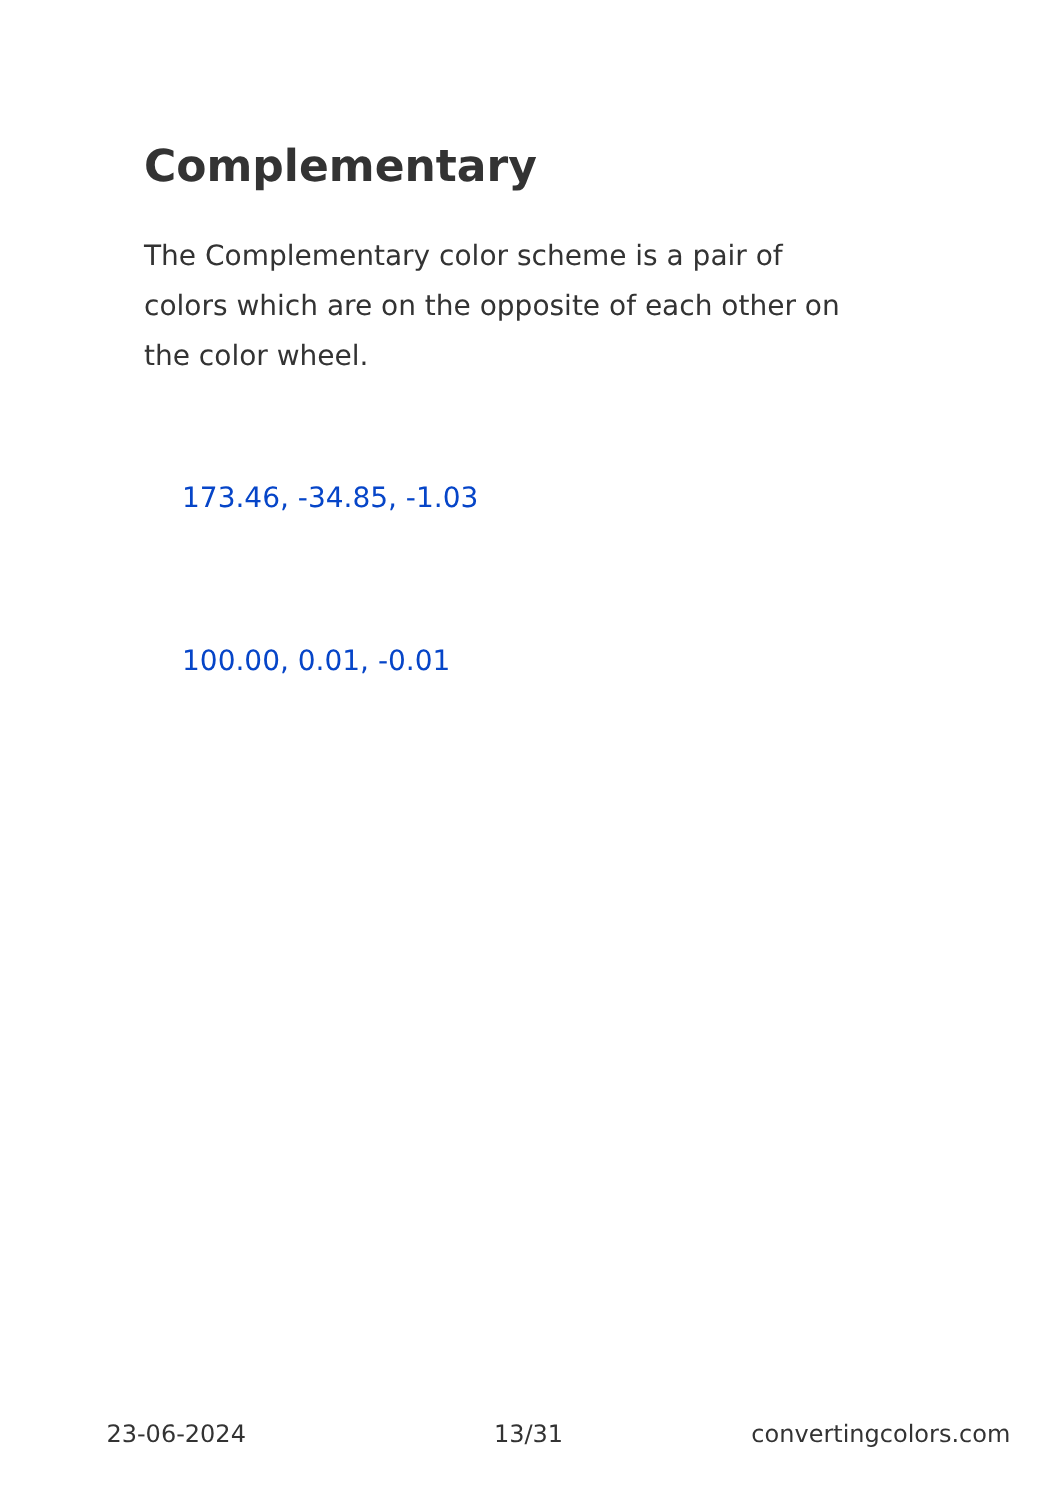Complementary
The Complementary color scheme is a pair of colors which are on the opposite of each other on the color wheel.
173.46, -34.85, -1.03
100.00, 0.01, -0.01
23-06-2024 13/31 convertingcolors.com